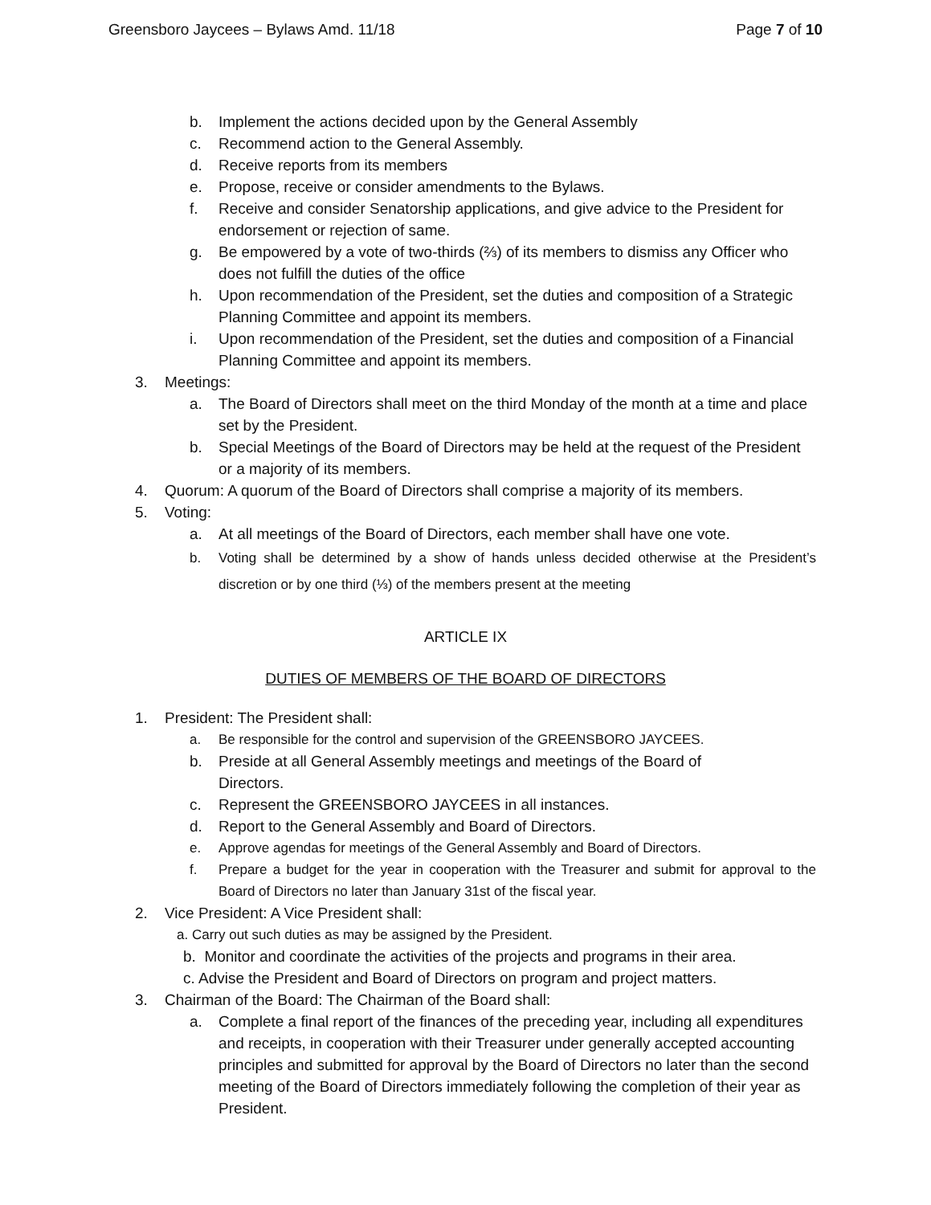Greensboro Jaycees – Bylaws Amd. 11/18 Page 7 of 10
b. Implement the actions decided upon by the General Assembly
c. Recommend action to the General Assembly.
d. Receive reports from its members
e. Propose, receive or consider amendments to the Bylaws.
f. Receive and consider Senatorship applications, and give advice to the President for endorsement or rejection of same.
g. Be empowered by a vote of two-thirds (⅔) of its members to dismiss any Officer who does not fulfill the duties of the office
h. Upon recommendation of the President, set the duties and composition of a Strategic Planning Committee and appoint its members.
i. Upon recommendation of the President, set the duties and composition of a Financial Planning Committee and appoint its members.
3. Meetings:
a. The Board of Directors shall meet on the third Monday of the month at a time and place set by the President.
b. Special Meetings of the Board of Directors may be held at the request of the President or a majority of its members.
4. Quorum: A quorum of the Board of Directors shall comprise a majority of its members.
5. Voting:
a. At all meetings of the Board of Directors, each member shall have one vote.
b. Voting shall be determined by a show of hands unless decided otherwise at the President’s discretion or by one third (⅓) of the members present at the meeting
ARTICLE IX
DUTIES OF MEMBERS OF THE BOARD OF DIRECTORS
1. President: The President shall:
a. Be responsible for the control and supervision of the GREENSBORO JAYCEES.
b. Preside at all General Assembly meetings and meetings of the Board of Directors.
c. Represent the GREENSBORO JAYCEES in all instances.
d. Report to the General Assembly and Board of Directors.
e. Approve agendas for meetings of the General Assembly and Board of Directors.
f. Prepare a budget for the year in cooperation with the Treasurer and submit for approval to the Board of Directors no later than January 31st of the fiscal year.
2. Vice President: A Vice President shall:
a. Carry out such duties as may be assigned by the President.
b. Monitor and coordinate the activities of the projects and programs in their area.
c. Advise the President and Board of Directors on program and project matters.
3. Chairman of the Board: The Chairman of the Board shall:
a. Complete a final report of the finances of the preceding year, including all expenditures and receipts, in cooperation with their Treasurer under generally accepted accounting principles and submitted for approval by the Board of Directors no later than the second meeting of the Board of Directors immediately following the completion of their year as President.